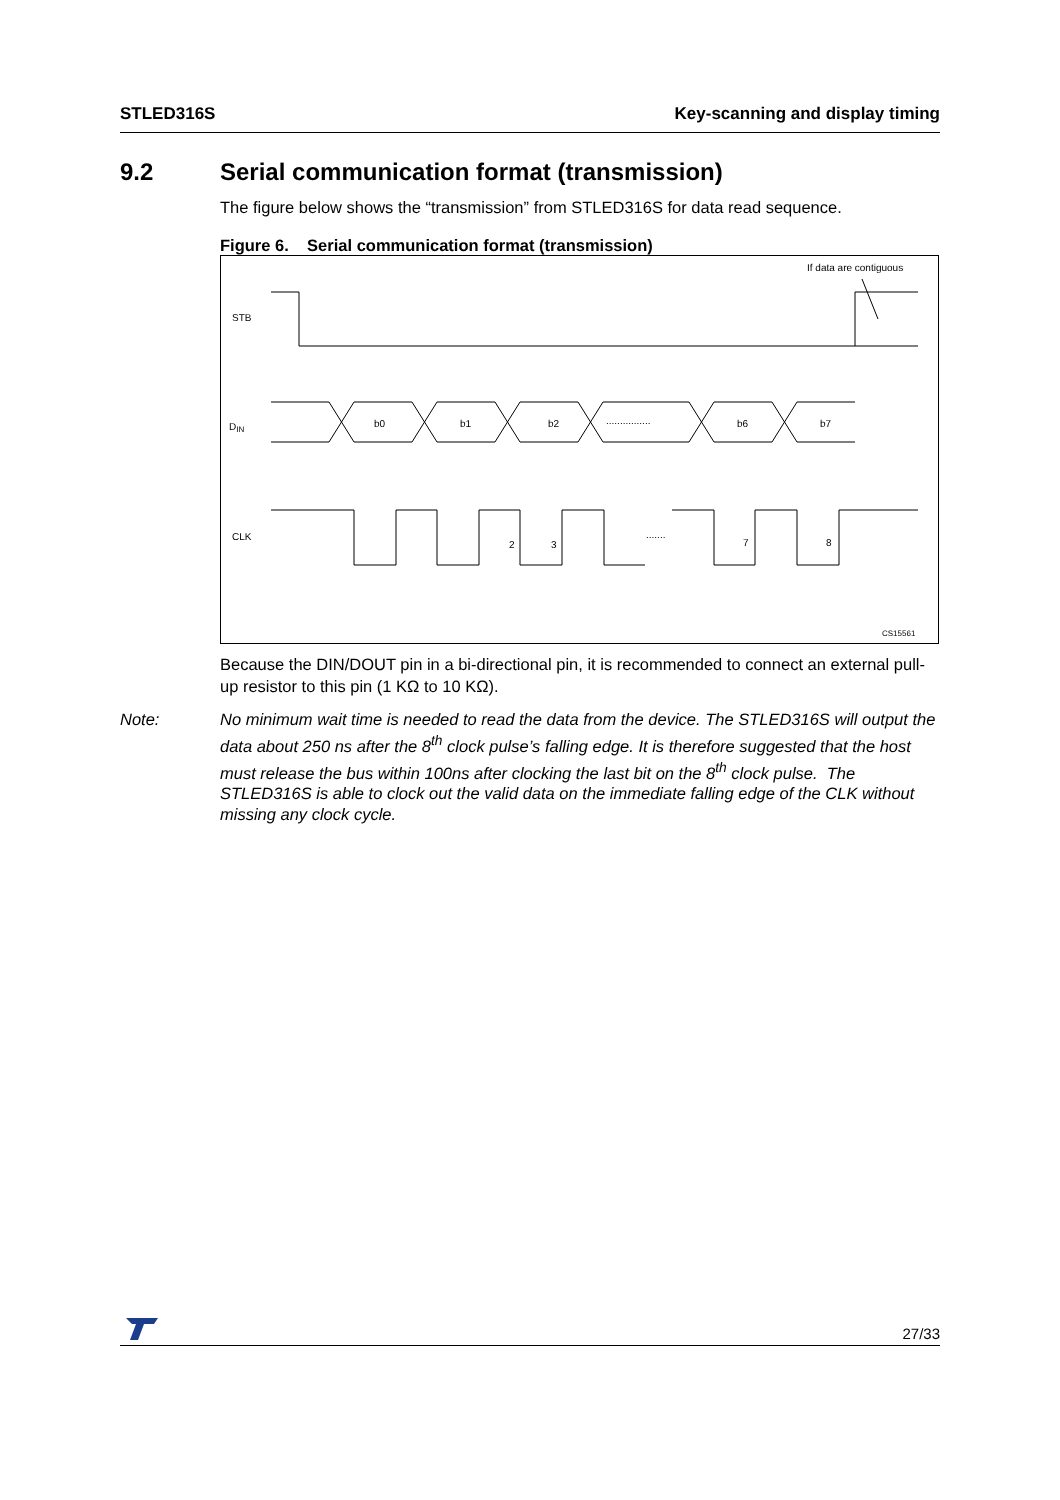STLED316S Key-scanning and display timing
9.2 Serial communication format (transmission)
The figure below shows the “transmission” from STLED316S for data read sequence.
Figure 6. Serial communication format (transmission)
If data are contiguous
STB
DIN
b0
b1
b2
................
b6
b7
CLK
2
3
.......
7
8
CS15561
Because the DIN/DOUT pin in a bi-directional pin, it is recommended to connect an external pull-up resistor to this pin (1 KΩ to 10 KΩ).
Note: No minimum wait time is needed to read the data from the device. The STLED316S will output the data about 250 ns after the 8<sup>th</sup> clock pulse’s falling edge. It is therefore suggested that the host must release the bus within 100ns after clocking the last bit on the 8<sup>th</sup> clock pulse. The STLED316S is able to clock out the valid data on the immediate falling edge of the CLK without missing any clock cycle.
27/33